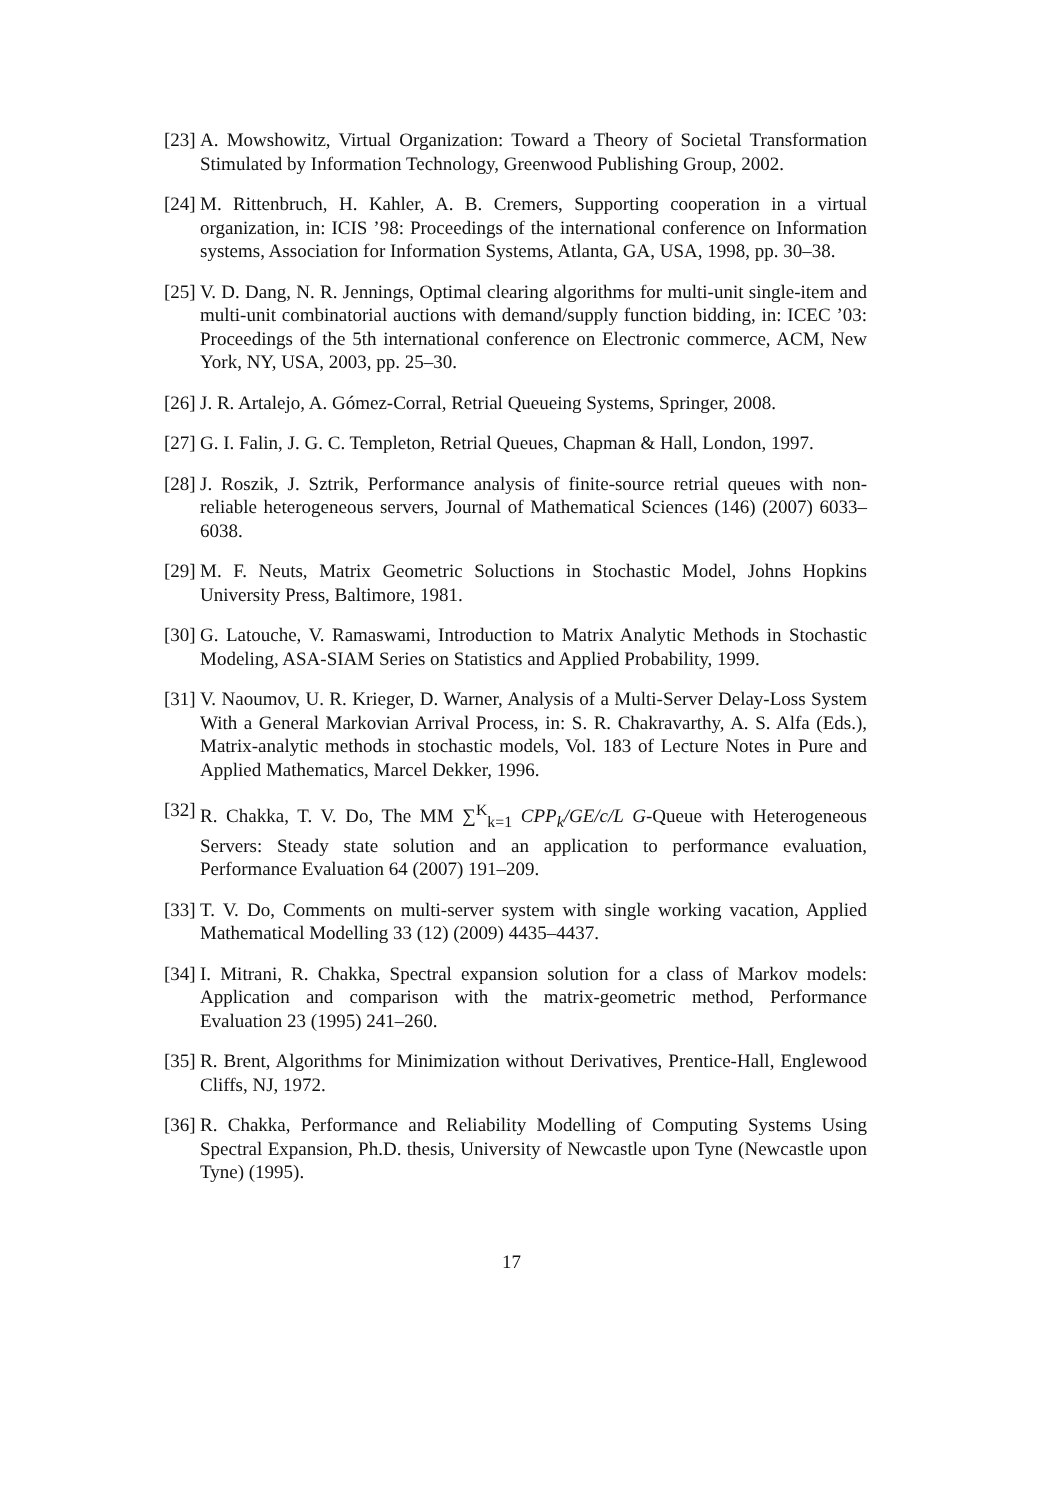[23] A. Mowshowitz, Virtual Organization: Toward a Theory of Societal Transformation Stimulated by Information Technology, Greenwood Publishing Group, 2002.
[24] M. Rittenbruch, H. Kahler, A. B. Cremers, Supporting cooperation in a virtual organization, in: ICIS ’98: Proceedings of the international conference on Information systems, Association for Information Systems, Atlanta, GA, USA, 1998, pp. 30–38.
[25] V. D. Dang, N. R. Jennings, Optimal clearing algorithms for multi-unit single-item and multi-unit combinatorial auctions with demand/supply function bidding, in: ICEC ’03: Proceedings of the 5th international conference on Electronic commerce, ACM, New York, NY, USA, 2003, pp. 25–30.
[26] J. R. Artalejo, A. Gómez-Corral, Retrial Queueing Systems, Springer, 2008.
[27] G. I. Falin, J. G. C. Templeton, Retrial Queues, Chapman & Hall, London, 1997.
[28] J. Roszik, J. Sztrik, Performance analysis of finite-source retrial queues with non-reliable heterogeneous servers, Journal of Mathematical Sciences (146) (2007) 6033–6038.
[29] M. F. Neuts, Matrix Geometric Soluctions in Stochastic Model, Johns Hopkins University Press, Baltimore, 1981.
[30] G. Latouche, V. Ramaswami, Introduction to Matrix Analytic Methods in Stochastic Modeling, ASA-SIAM Series on Statistics and Applied Probability, 1999.
[31] V. Naoumov, U. R. Krieger, D. Warner, Analysis of a Multi-Server Delay-Loss System With a General Markovian Arrival Process, in: S. R. Chakravarthy, A. S. Alfa (Eds.), Matrix-analytic methods in stochastic models, Vol. 183 of Lecture Notes in Pure and Applied Mathematics, Marcel Dekker, 1996.
[32] R. Chakka, T. V. Do, The MM ∑<sup>K</sup><sub>k=1</sub> CPP<sub>k</sub>/GE/c/L G-Queue with Heterogeneous Servers: Steady state solution and an application to performance evaluation, Performance Evaluation 64 (2007) 191–209.
[33] T. V. Do, Comments on multi-server system with single working vacation, Applied Mathematical Modelling 33 (12) (2009) 4435–4437.
[34] I. Mitrani, R. Chakka, Spectral expansion solution for a class of Markov models: Application and comparison with the matrix-geometric method, Performance Evaluation 23 (1995) 241–260.
[35] R. Brent, Algorithms for Minimization without Derivatives, Prentice-Hall, Englewood Cliffs, NJ, 1972.
[36] R. Chakka, Performance and Reliability Modelling of Computing Systems Using Spectral Expansion, Ph.D. thesis, University of Newcastle upon Tyne (Newcastle upon Tyne) (1995).
17